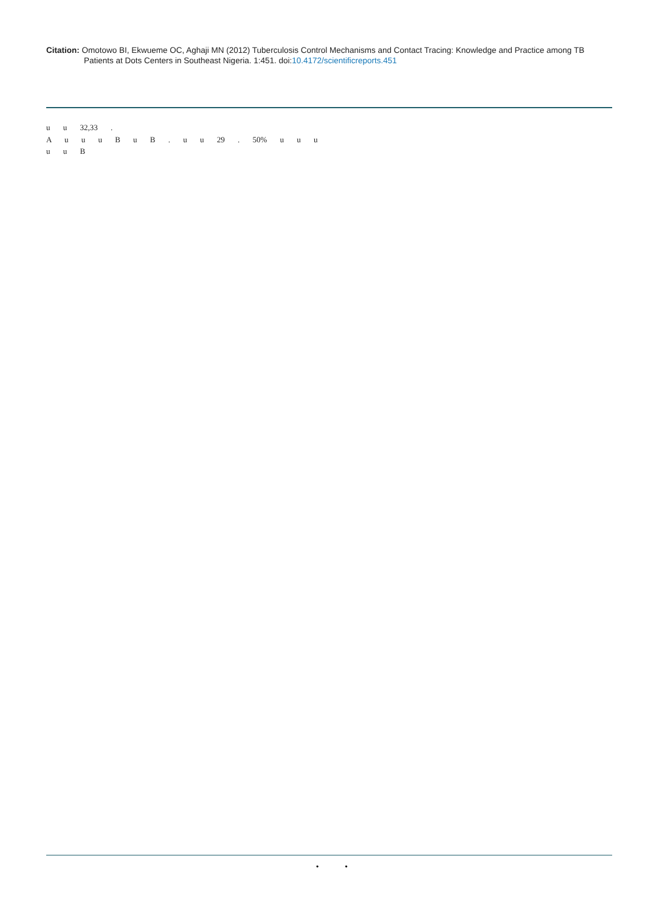Citation: Omotowo BI, Ekwueme OC, Aghaji MN (2012) Tuberculosis Control Mechanisms and Contact Tracing: Knowledge and Practice among TB
Patients at Dots Centers in Southeast Nigeria. 1:451. doi:10.4172/scientificreports.451
u u 32,33 .
A u u u B u B . u u 29 . 50% u u u u u B
• •